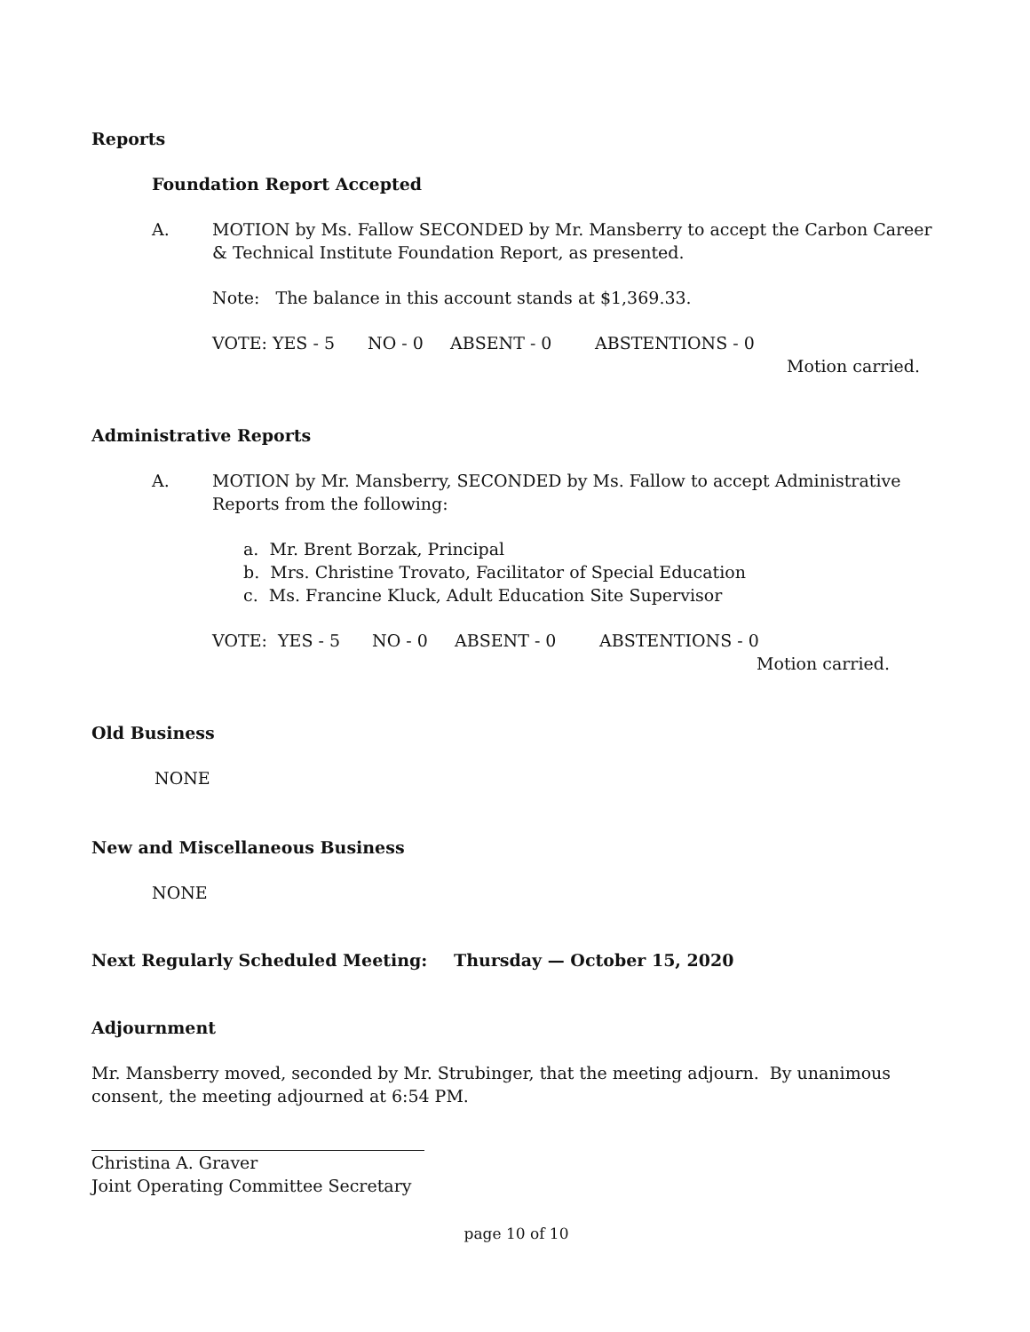Reports
Foundation Report Accepted
A. MOTION by Ms. Fallow SECONDED by Mr. Mansberry to accept the Carbon Career & Technical Institute Foundation Report, as presented.
Note: The balance in this account stands at $1,369.33.
VOTE: YES - 5 NO - 0 ABSENT - 0 ABSTENTIONS - 0
Motion carried.
Administrative Reports
A. MOTION by Mr. Mansberry, SECONDED by Ms. Fallow to accept Administrative Reports from the following:
a. Mr. Brent Borzak, Principal
b. Mrs. Christine Trovato, Facilitator of Special Education
c. Ms. Francine Kluck, Adult Education Site Supervisor
VOTE: YES - 5 NO - 0 ABSENT - 0 ABSTENTIONS - 0
Motion carried.
Old Business
NONE
New and Miscellaneous Business
NONE
Next Regularly Scheduled Meeting: Thursday — October 15, 2020
Adjournment
Mr. Mansberry moved, seconded by Mr. Strubinger, that the meeting adjourn. By unanimous consent, the meeting adjourned at 6:54 PM.
Christina A. Graver
Joint Operating Committee Secretary
page 10 of 10